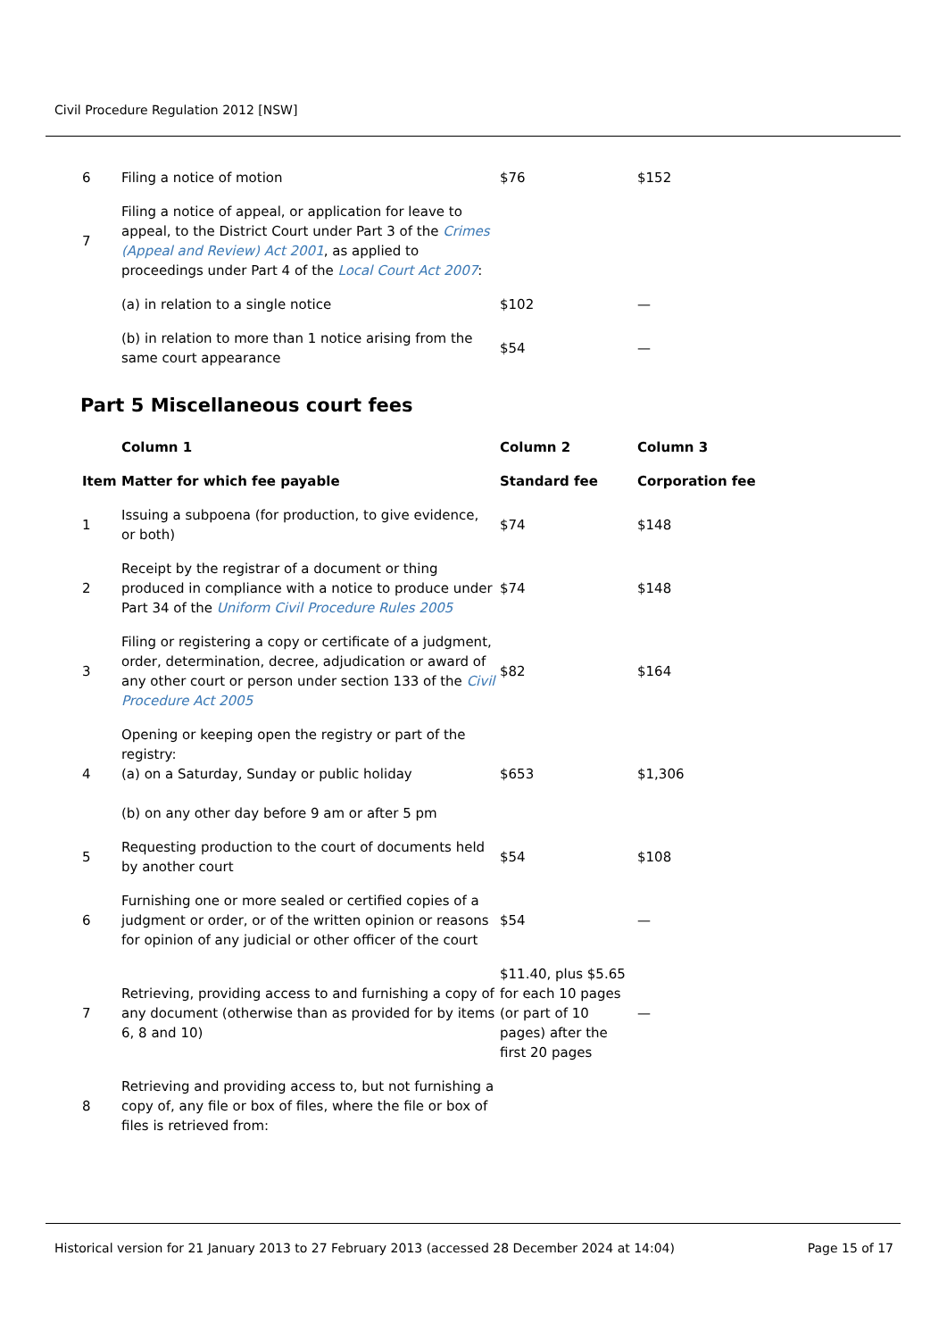Civil Procedure Regulation 2012 [NSW]
| 6 | Filing a notice of motion | $76 | $152 |
| 7 | Filing a notice of appeal, or application for leave to appeal, to the District Court under Part 3 of the Crimes (Appeal and Review) Act 2001 , as applied to proceedings under Part 4 of the Local Court Act 2007 : | | |
| | (a) in relation to a single notice | $102 | — |
| | (b) in relation to more than 1 notice arising from the same court appearance | $54 | — |
Part 5 Miscellaneous court fees
| | Column 1 | Column 2 | Column 3 |
| --- | --- | --- | --- |
| Item | Matter for which fee payable | Standard fee | Corporation fee |
| 1 | Issuing a subpoena (for production, to give evidence, or both) | $74 | $148 |
| 2 | Receipt by the registrar of a document or thing produced in compliance with a notice to produce under Part 34 of the Uniform Civil Procedure Rules 2005 | $74 | $148 |
| 3 | Filing or registering a copy or certificate of a judgment, order, determination, decree, adjudication or award of any other court or person under section 133 of the Civil Procedure Act 2005 | $82 | $164 |
| 4 | Opening or keeping open the registry or part of the registry: (a) on a Saturday, Sunday or public holiday (b) on any other day before 9 am or after 5 pm | $653 | $1,306 |
| 5 | Requesting production to the court of documents held by another court | $54 | $108 |
| 6 | Furnishing one or more sealed or certified copies of a judgment or order, or of the written opinion or reasons for opinion of any judicial or other officer of the court | $54 | — |
| 7 | Retrieving, providing access to and furnishing a copy of any document (otherwise than as provided for by items 6, 8 and 10) | $11.40, plus $5.65 for each 10 pages (or part of 10 pages) after the first 20 pages | — |
| 8 | Retrieving and providing access to, but not furnishing a copy of, any file or box of files, where the file or box of files is retrieved from: | | |
Historical version for 21 January 2013 to 27 February 2013 (accessed 28 December 2024 at 14:04) Page 15 of 17